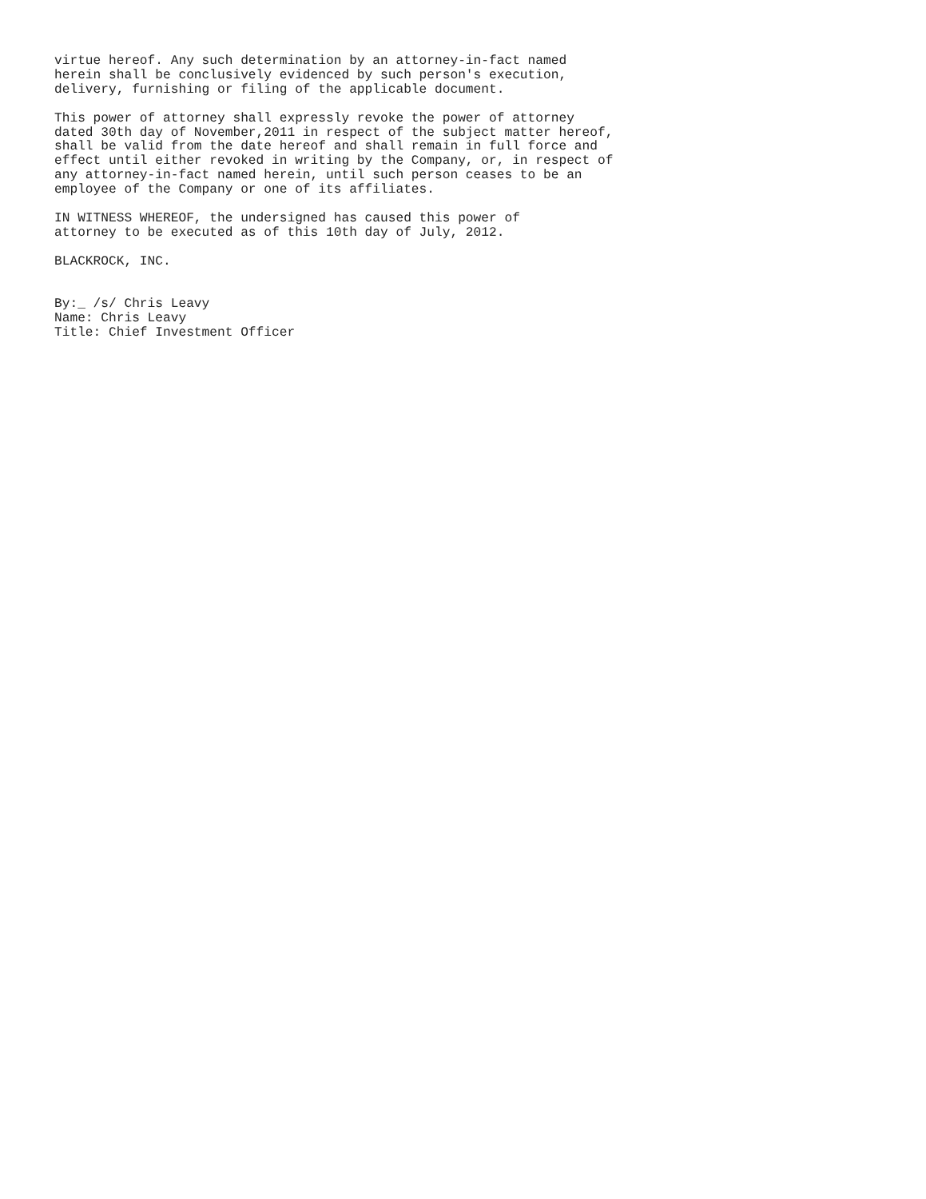virtue hereof. Any such determination by an attorney-in-fact named
herein shall be conclusively evidenced by such person's execution,
delivery, furnishing or filing of the applicable document.

This power of attorney shall expressly revoke the power of attorney
dated 30th day of November,2011 in respect of the subject matter hereof,
shall be valid from the date hereof and shall remain in full force and
effect until either revoked in writing by the Company, or, in respect of
any attorney-in-fact named herein, until such person ceases to be an
employee of the Company or one of its affiliates.

IN WITNESS WHEREOF, the undersigned has caused this power of
attorney to be executed as of this 10th day of July, 2012.

BLACKROCK, INC.


By:_ /s/ Chris Leavy
Name: Chris Leavy
Title: Chief Investment Officer